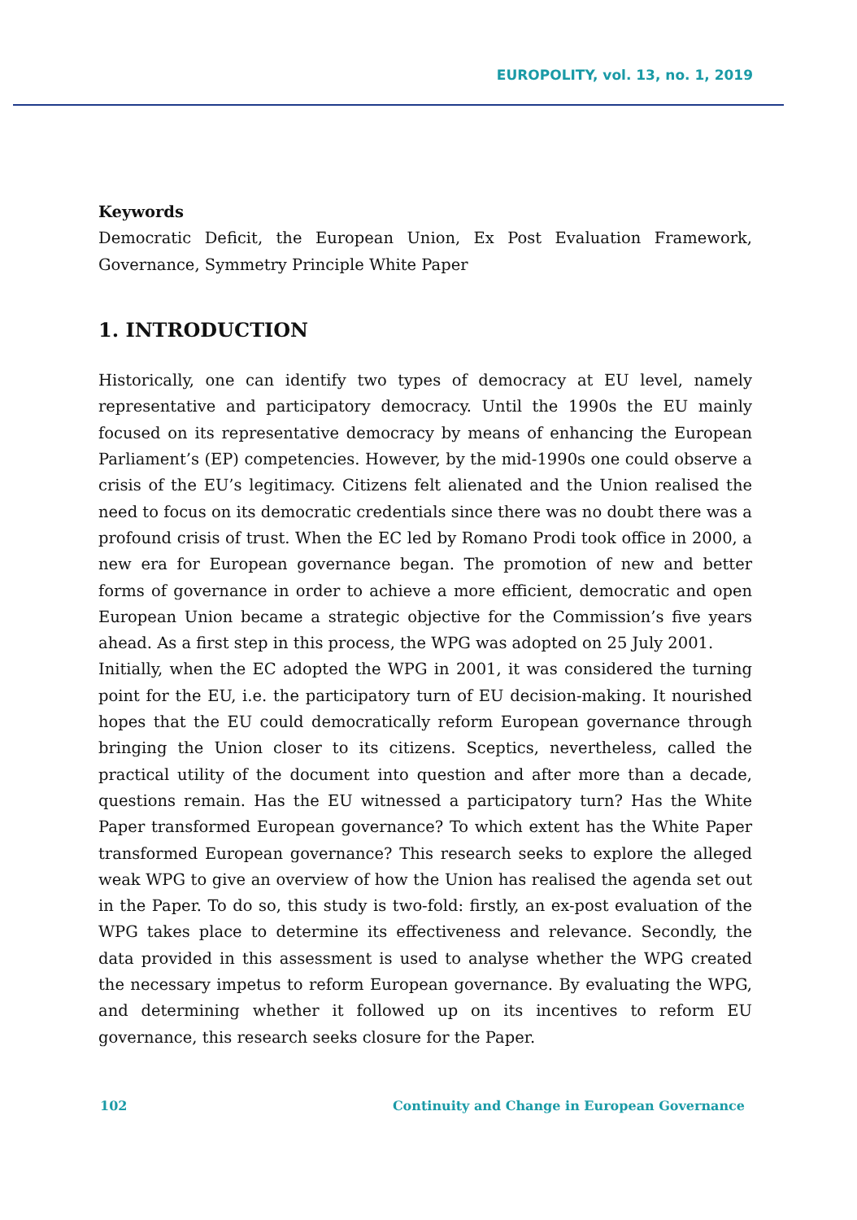EUROPOLITY, vol. 13, no. 1, 2019
Keywords
Democratic Deficit, the European Union, Ex Post Evaluation Framework, Governance, Symmetry Principle White Paper
1. INTRODUCTION
Historically, one can identify two types of democracy at EU level, namely representative and participatory democracy. Until the 1990s the EU mainly focused on its representative democracy by means of enhancing the European Parliament’s (EP) competencies. However, by the mid-1990s one could observe a crisis of the EU’s legitimacy. Citizens felt alienated and the Union realised the need to focus on its democratic credentials since there was no doubt there was a profound crisis of trust. When the EC led by Romano Prodi took office in 2000, a new era for European governance began. The promotion of new and better forms of governance in order to achieve a more efficient, democratic and open European Union became a strategic objective for the Commission’s five years ahead. As a first step in this process, the WPG was adopted on 25 July 2001.
Initially, when the EC adopted the WPG in 2001, it was considered the turning point for the EU, i.e. the participatory turn of EU decision-making. It nourished hopes that the EU could democratically reform European governance through bringing the Union closer to its citizens. Sceptics, nevertheless, called the practical utility of the document into question and after more than a decade, questions remain. Has the EU witnessed a participatory turn? Has the White Paper transformed European governance? To which extent has the White Paper transformed European governance? This research seeks to explore the alleged weak WPG to give an overview of how the Union has realised the agenda set out in the Paper. To do so, this study is two-fold: firstly, an ex-post evaluation of the WPG takes place to determine its effectiveness and relevance. Secondly, the data provided in this assessment is used to analyse whether the WPG created the necessary impetus to reform European governance. By evaluating the WPG, and determining whether it followed up on its incentives to reform EU governance, this research seeks closure for the Paper.
102 Continuity and Change in European Governance